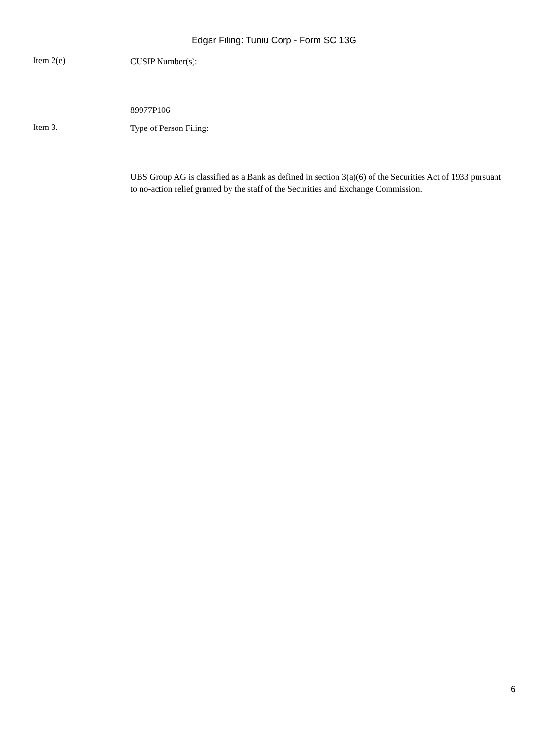Edgar Filing: Tuniu Corp - Form SC 13G
Item 2(e)
CUSIP Number(s):
89977P106
Item 3.
Type of Person Filing:
UBS Group AG is classified as a Bank as defined in section 3(a)(6) of the Securities Act of 1933 pursuant to no-action relief granted by the staff of the Securities and Exchange Commission.
6